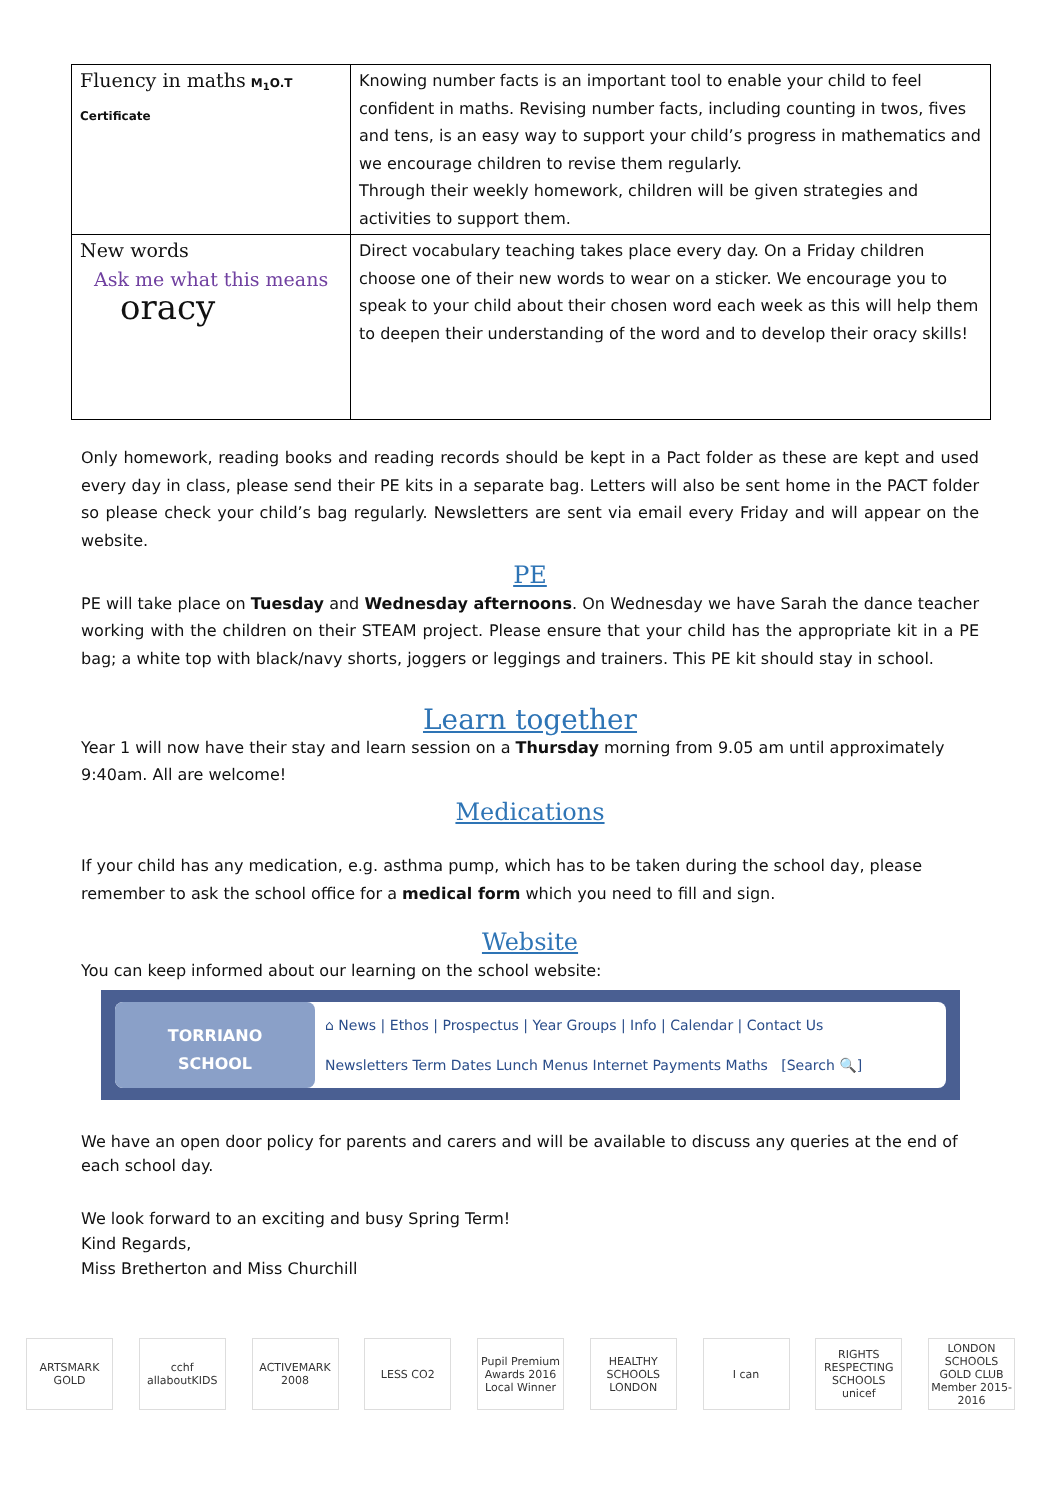| Fluency in maths M<sub>1</sub>O.T Certificate | Knowing number facts is an important tool to enable your child to feel confident in maths. Revising number facts, including counting in twos, fives and tens, is an easy way to support your child’s progress in mathematics and we encourage children to revise them regularly. Through their weekly homework, children will be given strategies and activities to support them. |
| New words Ask me what this means oracy | Direct vocabulary teaching takes place every day. On a Friday children choose one of their new words to wear on a sticker. We encourage you to speak to your child about their chosen word each week as this will help them to deepen their understanding of the word and to develop their oracy skills! |
Only homework, reading books and reading records should be kept in a Pact folder as these are kept and used every day in class, please send their PE kits in a separate bag. Letters will also be sent home in the PACT folder so please check your child’s bag regularly. Newsletters are sent via email every Friday and will appear on the website.
PE
PE will take place on Tuesday and Wednesday afternoons. On Wednesday we have Sarah the dance teacher working with the children on their STEAM project. Please ensure that your child has the appropriate kit in a PE bag; a white top with black/navy shorts, joggers or leggings and trainers. This PE kit should stay in school.
Learn together
Year 1 will now have their stay and learn session on a Thursday morning from 9.05 am until approximately 9:40am. All are welcome!
Medications
If your child has any medication, e.g. asthma pump, which has to be taken during the school day, please remember to ask the school office for a medical form which you need to fill and sign.
Website
You can keep informed about our learning on the school website:
TORRIANO
SCHOOL
⌂ News | Ethos | Prospectus | Year Groups | Info | Calendar | Contact Us
Newsletters Term Dates Lunch Menus Internet Payments Maths [Search 🔍]
We have an open door policy for parents and carers and will be available to discuss any queries at the end of each school day.
We look forward to an exciting and busy Spring Term!
Kind Regards,
Miss Bretherton and Miss Churchill
ARTSMARK GOLD cchf allaboutKIDS ACTIVEMARK 2008 LESS CO2 Pupil Premium Awards 2016 Local Winner HEALTHY SCHOOLS LONDON I can RIGHTS RESPECTING SCHOOLS unicef LONDON SCHOOLS GOLD CLUB Member 2015-2016